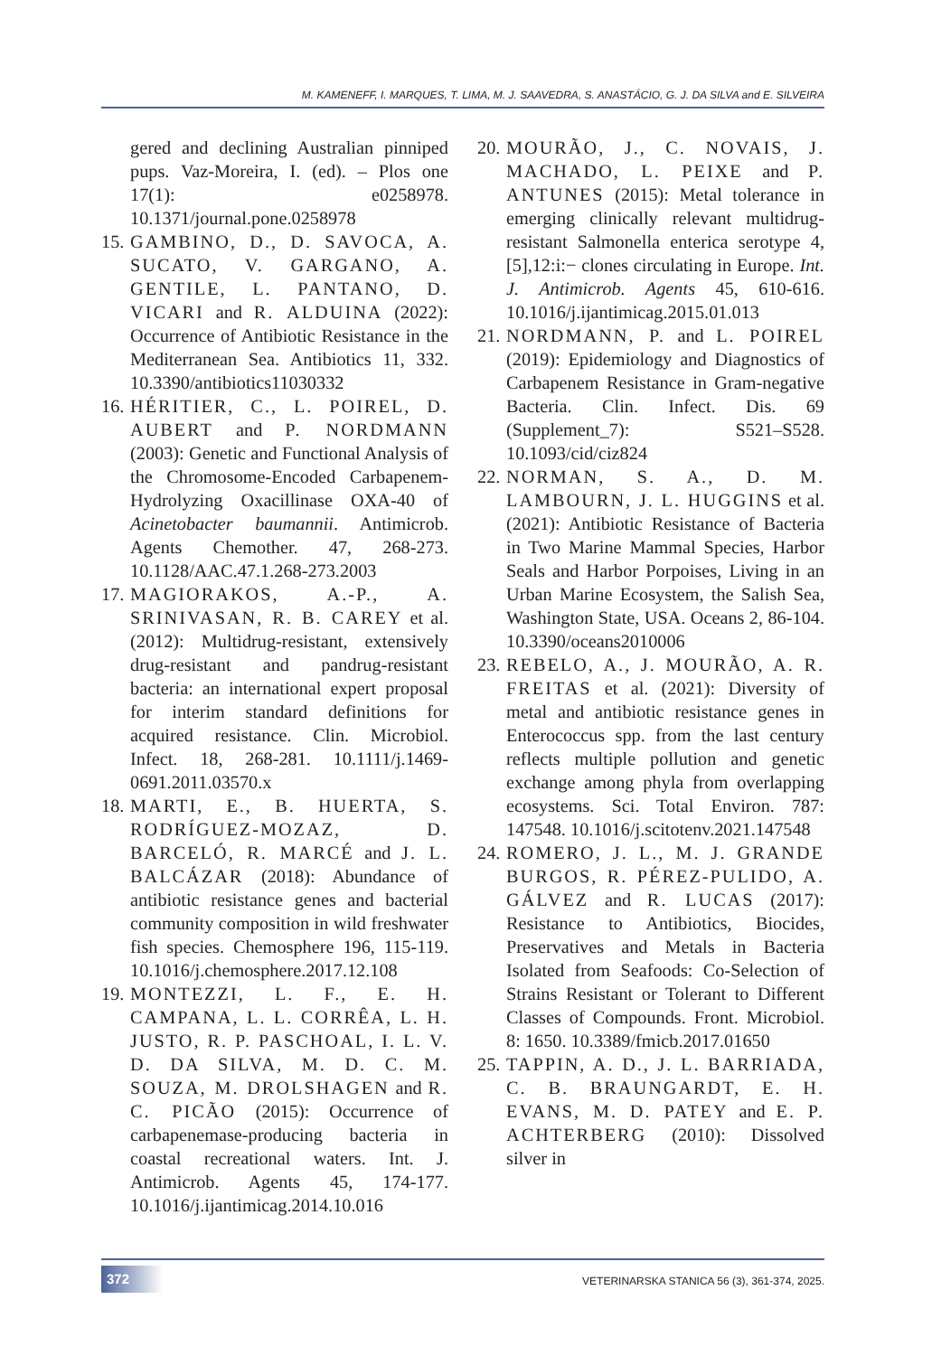M. KAMENEFF, I. MARQUES, T. LIMA, M. J. SAAVEDRA, S. ANASTÁCIO, G. J. DA SILVA and E. SILVEIRA
gered and declining Australian pinniped pups. Vaz-Moreira, I. (ed). – Plos one 17(1): e0258978. 10.1371/journal.pone.0258978
15. GAMBINO, D., D. SAVOCA, A. SUCATO, V. GARGANO, A. GENTILE, L. PANTANO, D. VICARI and R. ALDUINA (2022): Occurrence of Antibiotic Resistance in the Mediterranean Sea. Antibiotics 11, 332. 10.3390/antibiotics11030332
16. HÉRITIER, C., L. POIREL, D. AUBERT and P. NORDMANN (2003): Genetic and Functional Analysis of the Chromosome-Encoded Carbapenem-Hydrolyzing Oxacillinase OXA-40 of Acinetobacter baumannii. Antimicrob. Agents Chemother. 47, 268-273. 10.1128/AAC.47.1.268-273.2003
17. MAGIORAKOS, A.-P., A. SRINIVASAN, R. B. CAREY et al. (2012): Multidrug-resistant, extensively drug-resistant and pandrug-resistant bacteria: an international expert proposal for interim standard definitions for acquired resistance. Clin. Microbiol. Infect. 18, 268-281. 10.1111/j.1469-0691.2011.03570.x
18. MARTI, E., B. HUERTA, S. RODRÍGUEZ-MOZAZ, D. BARCELÓ, R. MARCÉ and J. L. BALCÁZAR (2018): Abundance of antibiotic resistance genes and bacterial community composition in wild freshwater fish species. Chemosphere 196, 115-119. 10.1016/j.chemosphere.2017.12.108
19. MONTEZZI, L. F., E. H. CAMPANA, L. L. CORRÊA, L. H. JUSTO, R. P. PASCHOAL, I. L. V. D. DA SILVA, M. D. C. M. SOUZA, M. DROLSHAGEN and R. C. PICÃO (2015): Occurrence of carbapenemase-producing bacteria in coastal recreational waters. Int. J. Antimicrob. Agents 45, 174-177. 10.1016/j.ijantimicag.2014.10.016
20. MOURÃO, J., C. NOVAIS, J. MACHADO, L. PEIXE and P. ANTUNES (2015): Metal tolerance in emerging clinically relevant multidrug-resistant Salmonella enterica serotype 4,[5],12:i:− clones circulating in Europe. Int. J. Antimicrob. Agents 45, 610-616. 10.1016/j.ijantimicag.2015.01.013
21. NORDMANN, P. and L. POIREL (2019): Epidemiology and Diagnostics of Carbapenem Resistance in Gram-negative Bacteria. Clin. Infect. Dis. 69 (Supplement_7): S521–S528. 10.1093/cid/ciz824
22. NORMAN, S. A., D. M. LAMBOURN, J. L. HUGGINS et al. (2021): Antibiotic Resistance of Bacteria in Two Marine Mammal Species, Harbor Seals and Harbor Porpoises, Living in an Urban Marine Ecosystem, the Salish Sea, Washington State, USA. Oceans 2, 86-104. 10.3390/oceans2010006
23. REBELO, A., J. MOURÃO, A. R. FREITAS et al. (2021): Diversity of metal and antibiotic resistance genes in Enterococcus spp. from the last century reflects multiple pollution and genetic exchange among phyla from overlapping ecosystems. Sci. Total Environ. 787: 147548. 10.1016/j.scitotenv.2021.147548
24. ROMERO, J. L., M. J. GRANDE BURGOS, R. PÉREZ-PULIDO, A. GÁLVEZ and R. LUCAS (2017): Resistance to Antibiotics, Biocides, Preservatives and Metals in Bacteria Isolated from Seafoods: Co-Selection of Strains Resistant or Tolerant to Different Classes of Compounds. Front. Microbiol. 8: 1650. 10.3389/fmicb.2017.01650
25. TAPPIN, A. D., J. L. BARRIADA, C. B. BRAUNGARDT, E. H. EVANS, M. D. PATEY and E. P. ACHTERBERG (2010): Dissolved silver in
372
VETERINARSKA STANICA 56 (3), 361-374, 2025.